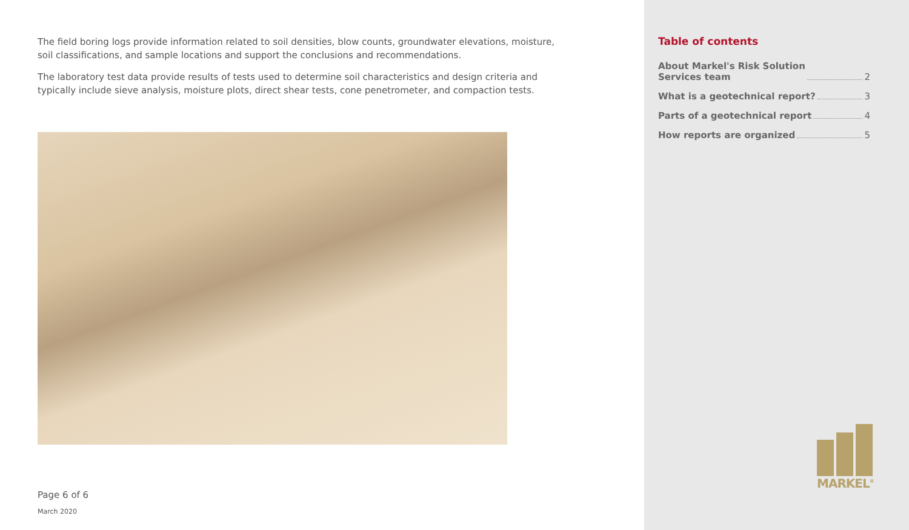The field boring logs provide information related to soil densities, blow counts, groundwater elevations, moisture, soil classifications, and sample locations and support the conclusions and recommendations.
The laboratory test data provide results of tests used to determine soil characteristics and design criteria and typically include sieve analysis, moisture plots, direct shear tests, cone penetrometer, and compaction tests.
Page 6 of 6
March 2020
Table of contents
About Markel's Risk Solution
Services team 2
What is a geotechnical report? 3
Parts of a geotechnical report 4
How reports are organized 5
MARKEL<sup>®</sup>